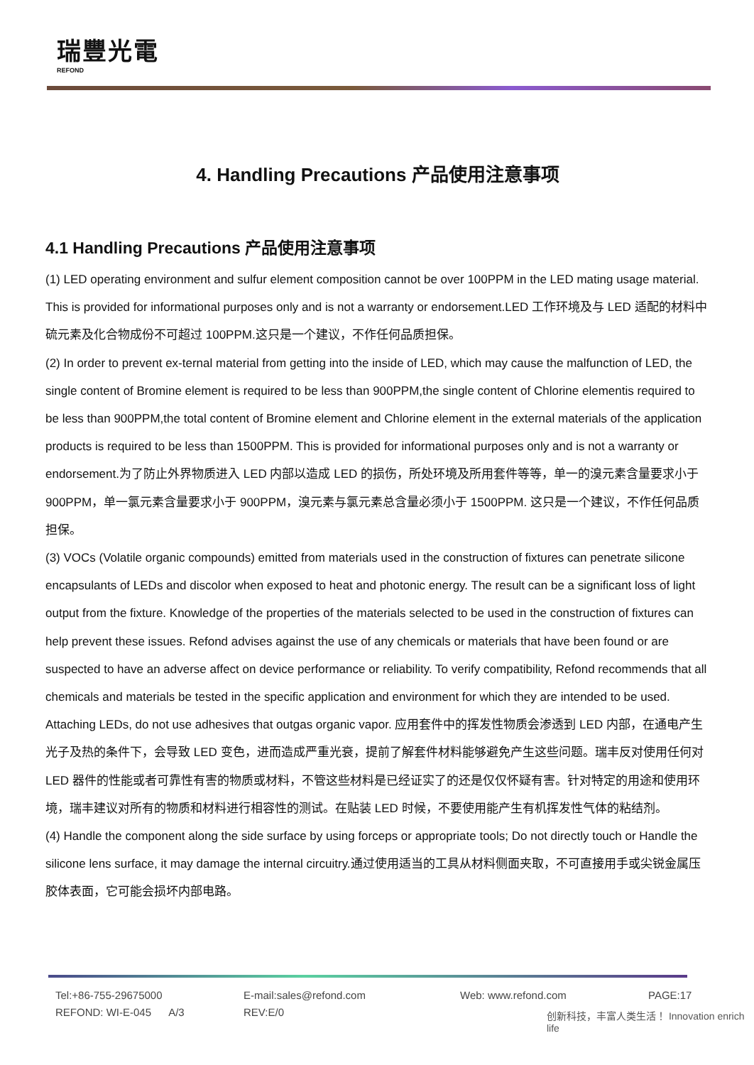瑞豐光電
REFOND
4. Handling Precautions 产品使用注意事项
4.1 Handling Precautions 产品使用注意事项
(1) LED operating environment and sulfur element composition cannot be over 100PPM in the LED mating usage material. This is provided for informational purposes only and is not a warranty or endorsement.LED 工作环境及与 LED 适配的材料中硫元素及化合物成份不可超过 100PPM.这只是一个建议，不作任何品质担保。
(2) In order to prevent ex-ternal material from getting into the inside of LED, which may cause the malfunction of LED, the single content of Bromine element is required to be less than 900PPM,the single content of Chlorine elementis required to be less than 900PPM,the total content of Bromine element and Chlorine element in the external materials of the application products is required to be less than 1500PPM. This is provided for informational purposes only and is not a warranty or endorsement.为了防止外界物质进入 LED 内部以造成 LED 的损伤，所处环境及所用套件等等，单一的溴元素含量要求小于 900PPM，单一氯元素含量要求小于 900PPM，溴元素与氯元素总含量必须小于 1500PPM. 这只是一个建议，不作任何品质担保。
(3) VOCs (Volatile organic compounds) emitted from materials used in the construction of fixtures can penetrate silicone encapsulants of LEDs and discolor when exposed to heat and photonic energy. The result can be a significant loss of light output from the fixture. Knowledge of the properties of the materials selected to be used in the construction of fixtures can help prevent these issues. Refond advises against the use of any chemicals or materials that have been found or are suspected to have an adverse affect on device performance or reliability. To verify compatibility, Refond recommends that all chemicals and materials be tested in the specific application and environment for which they are intended to be used. Attaching LEDs, do not use adhesives that outgas organic vapor. 应用套件中的挥发性物质会渗透到 LED 内部，在通电产生光子及热的条件下，会导致 LED 变色，进而造成严重光衰，提前了解套件材料能够避免产生这些问题。瑞丰反对使用任何对 LED 器件的性能或者可靠性有害的物质或材料，不管这些材料是已经证实了的还是仅仅怀疑有害。针对特定的用途和使用环境，瑞丰建议对所有的物质和材料进行相容性的测试。在贴装 LED 时候，不要使用能产生有机挥发性气体的粘结剂。
(4) Handle the component along the side surface by using forceps or appropriate tools; Do not directly touch or Handle the silicone lens surface, it may damage the internal circuitry.通过使用适当的工具从材料侧面夹取，不可直接用手或尖锐金属压胶体表面，它可能会损坏内部电路。
Tel:+86-755-29675000 E-mail:sales@refond.com Web: www.refond.com PAGE:17
REFOND: WI-E-045 A/3 REV:E/0
创新科技，丰富人类生活！ Innovation enrich life